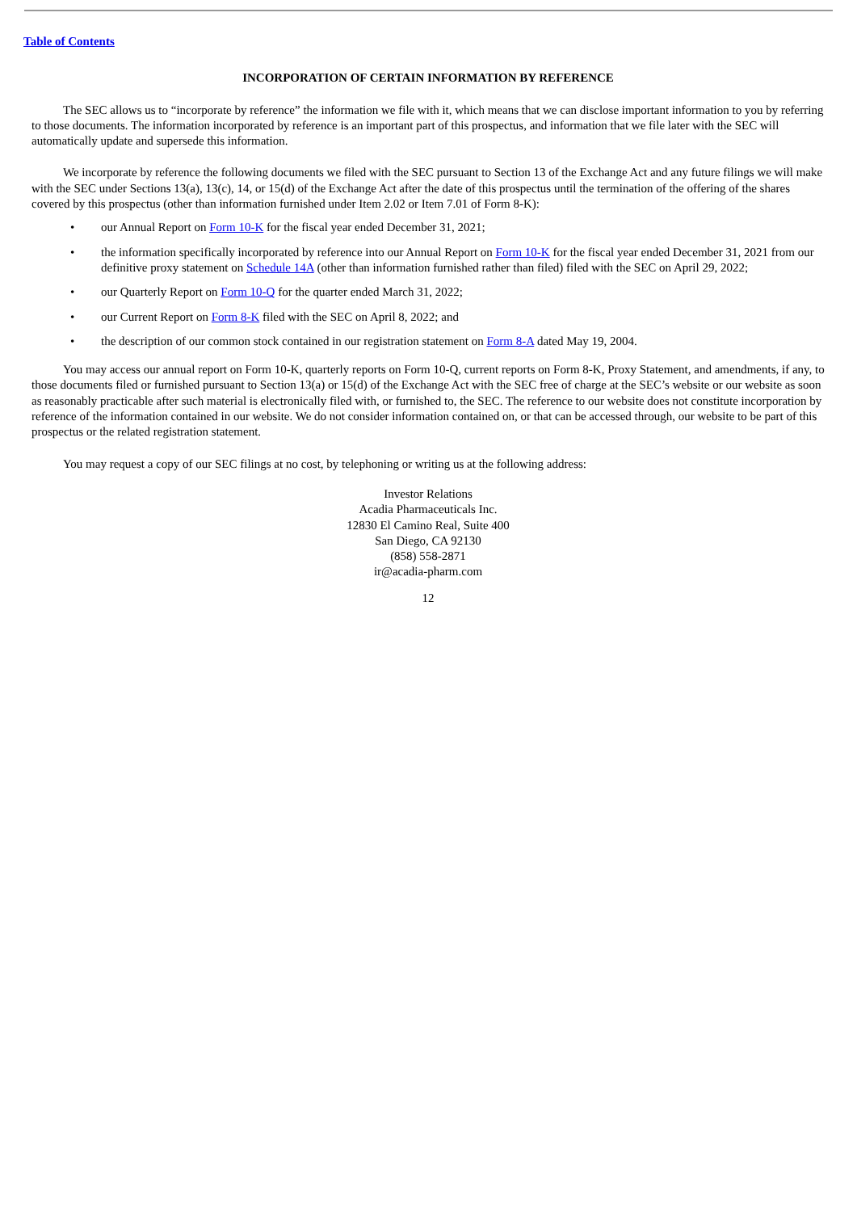Table of Contents
INCORPORATION OF CERTAIN INFORMATION BY REFERENCE
The SEC allows us to “incorporate by reference” the information we file with it, which means that we can disclose important information to you by referring to those documents. The information incorporated by reference is an important part of this prospectus, and information that we file later with the SEC will automatically update and supersede this information.
We incorporate by reference the following documents we filed with the SEC pursuant to Section 13 of the Exchange Act and any future filings we will make with the SEC under Sections 13(a), 13(c), 14, or 15(d) of the Exchange Act after the date of this prospectus until the termination of the offering of the shares covered by this prospectus (other than information furnished under Item 2.02 or Item 7.01 of Form 8-K):
• our Annual Report on Form 10-K for the fiscal year ended December 31, 2021;
• the information specifically incorporated by reference into our Annual Report on Form 10-K for the fiscal year ended December 31, 2021 from our definitive proxy statement on Schedule 14A (other than information furnished rather than filed) filed with the SEC on April 29, 2022;
• our Quarterly Report on Form 10-Q for the quarter ended March 31, 2022;
• our Current Report on Form 8-K filed with the SEC on April 8, 2022; and
• the description of our common stock contained in our registration statement on Form 8-A dated May 19, 2004.
You may access our annual report on Form 10-K, quarterly reports on Form 10-Q, current reports on Form 8-K, Proxy Statement, and amendments, if any, to those documents filed or furnished pursuant to Section 13(a) or 15(d) of the Exchange Act with the SEC free of charge at the SEC’s website or our website as soon as reasonably practicable after such material is electronically filed with, or furnished to, the SEC. The reference to our website does not constitute incorporation by reference of the information contained in our website. We do not consider information contained on, or that can be accessed through, our website to be part of this prospectus or the related registration statement.
You may request a copy of our SEC filings at no cost, by telephoning or writing us at the following address:
Investor Relations
Acadia Pharmaceuticals Inc.
12830 El Camino Real, Suite 400
San Diego, CA 92130
(858) 558-2871
ir@acadia-pharm.com
12